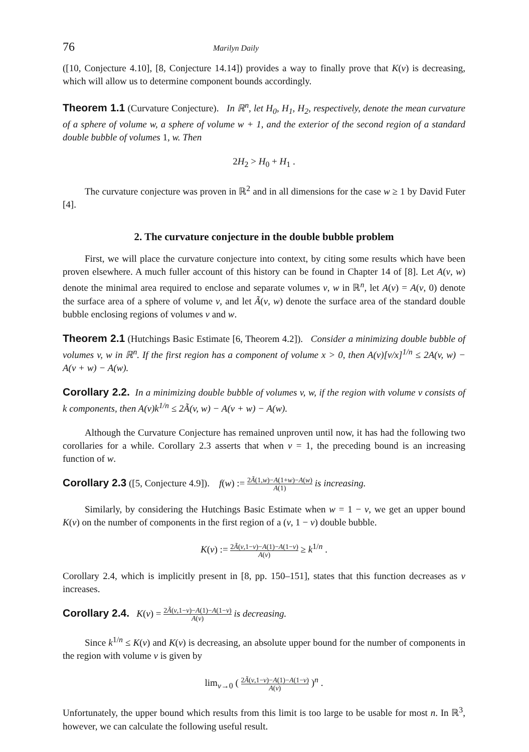76 Marilyn Daily
([10, Conjecture 4.10], [8, Conjecture 14.14]) provides a way to finally prove that K(v) is decreasing, which will allow us to determine component bounds accordingly.
Theorem 1.1 (Curvature Conjecture). In ℝ<sup>n</sup>, let H<sub>0</sub>, H<sub>1</sub>, H<sub>2</sub>, respectively, denote the mean curvature of a sphere of volume w, a sphere of volume w + 1, and the exterior of the second region of a standard double bubble of volumes 1, w. Then
2H<sub>2</sub> > H<sub>0</sub> + H<sub>1</sub> .
The curvature conjecture was proven in ℝ<sup>2</sup> and in all dimensions for the case w ≥ 1 by David Futer [4].
2. The curvature conjecture in the double bubble problem
First, we will place the curvature conjecture into context, by citing some results which have been proven elsewhere. A much fuller account of this history can be found in Chapter 14 of [8]. Let A(v, w) denote the minimal area required to enclose and separate volumes v, w in ℝ<sup>n</sup>, let A(v) = A(v, 0) denote the surface area of a sphere of volume v, and let Ã(v, w) denote the surface area of the standard double bubble enclosing regions of volumes v and w.
Theorem 2.1 (Hutchings Basic Estimate [6, Theorem 4.2]). Consider a minimizing double bubble of volumes v, w in ℝ<sup>n</sup>. If the first region has a component of volume x > 0, then A(v)[v/x]<sup>1/n</sup> ≤ 2A(v, w) − A(v + w) − A(w).
Corollary 2.2. In a minimizing double bubble of volumes v, w, if the region with volume v consists of k components, then A(v)k<sup>1/n</sup> ≤ 2Ã(v, w) − A(v + w) − A(w).
Although the Curvature Conjecture has remained unproven until now, it has had the following two corollaries for a while. Corollary 2.3 asserts that when v = 1, the preceding bound is an increasing function of w.
Corollary 2.3 ([5, Conjecture 4.9]). f(w) := 2Ã(1,w)−A(1+w)−A(w) A(1) is increasing.
Similarly, by considering the Hutchings Basic Estimate when w = 1 − v, we get an upper bound K(v) on the number of components in the first region of a (v, 1 − v) double bubble.
K(v) := 2Ã(v,1−v)−A(1)−A(1−v) A(v) ≥ k<sup>1/n</sup> .
Corollary 2.4, which is implicitly present in [8, pp. 150–151], states that this function decreases as v increases.
Corollary 2.4. K(v) = 2Ã(v,1−v)−A(1)−A(1−v) A(v) is decreasing.
Since k<sup>1/n</sup> ≤ K(v) and K(v) is decreasing, an absolute upper bound for the number of components in the region with volume v is given by
lim<sub>v→0</sub> ( 2Ã(v,1−v)−A(1)−A(1−v) A(v) )<sup>n</sup> .
Unfortunately, the upper bound which results from this limit is too large to be usable for most n. In ℝ<sup>3</sup>, however, we can calculate the following useful result.